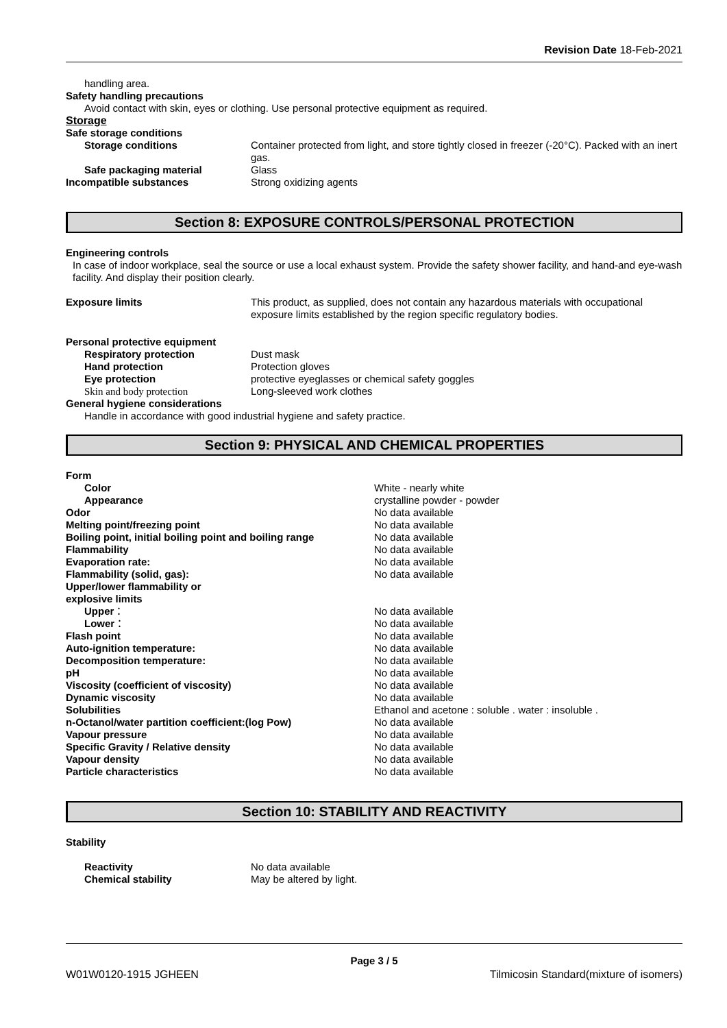Revision Date 18-Feb-2021
handling area.
Safety handling precautions
Avoid contact with skin, eyes or clothing. Use personal protective equipment as required.
Storage
| Safe storage conditions | |
| Storage conditions | Container protected from light, and store tightly closed in freezer (-20°C). Packed with an inert gas. |
| Safe packaging material | Glass |
| Incompatible substances | Strong oxidizing agents |
Section 8: EXPOSURE CONTROLS/PERSONAL PROTECTION
Engineering controls
In case of indoor workplace, seal the source or use a local exhaust system. Provide the safety shower facility, and hand-and eye-wash facility. And display their position clearly.
| Exposure limits | This product, as supplied, does not contain any hazardous materials with occupational exposure limits established by the region specific regulatory bodies. |
| Personal protective equipment | |
| Respiratory protection | Dust mask |
| Hand protection | Protection gloves |
| Eye protection | protective eyeglasses or chemical safety goggles |
| Skin and body protection | Long-sleeved work clothes |
| General hygiene considerations | |
| Handle in accordance with good industrial hygiene and safety practice. | |
Section 9: PHYSICAL AND CHEMICAL PROPERTIES
| Form | |
| Color | White - nearly white |
| Appearance | crystalline powder - powder |
| Odor | No data available |
| Melting point/freezing point | No data available |
| Boiling point, initial boiling point and boiling range | No data available |
| Flammability | No data available |
| Evaporation rate: | No data available |
| Flammability (solid, gas): | No data available |
| Upper/lower flammability or explosive limits | |
| Upper ： | No data available |
| Lower ： | No data available |
| Flash point | No data available |
| Auto-ignition temperature: | No data available |
| Decomposition temperature: | No data available |
| pH | No data available |
| Viscosity (coefficient of viscosity) | No data available |
| Dynamic viscosity | No data available |
| Solubilities | Ethanol and acetone : soluble . water : insoluble . |
| n-Octanol/water partition coefficient:(log Pow) | No data available |
| Vapour pressure | No data available |
| Specific Gravity / Relative density | No data available |
| Vapour density | No data available |
| Particle characteristics | No data available |
Section 10: STABILITY AND REACTIVITY
Stability
| Reactivity | No data available |
| Chemical stability | May be altered by light. |
Page 3 / 5
W01W0120-1915 JGHEEN Tilmicosin Standard(mixture of isomers)